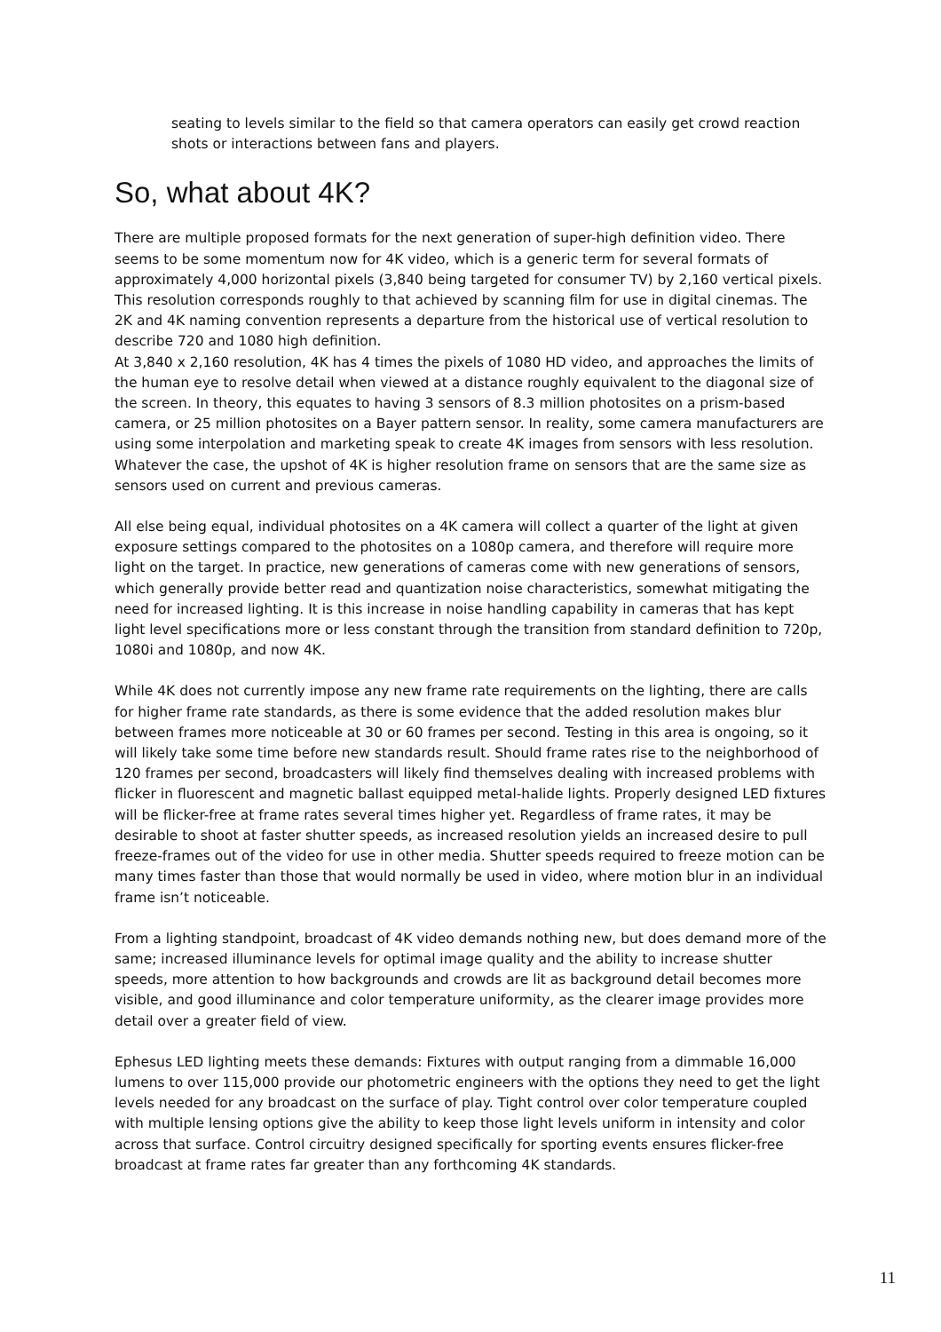seating to levels similar to the field so that camera operators can easily get crowd reaction shots or interactions between fans and players.
So, what about 4K?
There are multiple proposed formats for the next generation of super-high definition video. There seems to be some momentum now for 4K video, which is a generic term for several formats of approximately 4,000 horizontal pixels (3,840 being targeted for consumer TV) by 2,160 vertical pixels. This resolution corresponds roughly to that achieved by scanning film for use in digital cinemas. The 2K and 4K naming convention represents a departure from the historical use of vertical resolution to describe 720 and 1080 high definition.
At 3,840 x 2,160 resolution, 4K has 4 times the pixels of 1080 HD video, and approaches the limits of the human eye to resolve detail when viewed at a distance roughly equivalent to the diagonal size of the screen. In theory, this equates to having 3 sensors of 8.3 million photosites on a prism-based camera, or 25 million photosites on a Bayer pattern sensor. In reality, some camera manufacturers are using some interpolation and marketing speak to create 4K images from sensors with less resolution. Whatever the case, the upshot of 4K is higher resolution frame on sensors that are the same size as sensors used on current and previous cameras.
All else being equal, individual photosites on a 4K camera will collect a quarter of the light at given exposure settings compared to the photosites on a 1080p camera, and therefore will require more light on the target. In practice, new generations of cameras come with new generations of sensors, which generally provide better read and quantization noise characteristics, somewhat mitigating the need for increased lighting. It is this increase in noise handling capability in cameras that has kept light level specifications more or less constant through the transition from standard definition to 720p, 1080i and 1080p, and now 4K.
While 4K does not currently impose any new frame rate requirements on the lighting, there are calls for higher frame rate standards, as there is some evidence that the added resolution makes blur between frames more noticeable at 30 or 60 frames per second. Testing in this area is ongoing, so it will likely take some time before new standards result. Should frame rates rise to the neighborhood of 120 frames per second, broadcasters will likely find themselves dealing with increased problems with flicker in fluorescent and magnetic ballast equipped metal-halide lights. Properly designed LED fixtures will be flicker-free at frame rates several times higher yet. Regardless of frame rates, it may be desirable to shoot at faster shutter speeds, as increased resolution yields an increased desire to pull freeze-frames out of the video for use in other media. Shutter speeds required to freeze motion can be many times faster than those that would normally be used in video, where motion blur in an individual frame isn’t noticeable.
From a lighting standpoint, broadcast of 4K video demands nothing new, but does demand more of the same; increased illuminance levels for optimal image quality and the ability to increase shutter speeds, more attention to how backgrounds and crowds are lit as background detail becomes more visible, and good illuminance and color temperature uniformity, as the clearer image provides more detail over a greater field of view.
Ephesus LED lighting meets these demands: Fixtures with output ranging from a dimmable 16,000 lumens to over 115,000 provide our photometric engineers with the options they need to get the light levels needed for any broadcast on the surface of play. Tight control over color temperature coupled with multiple lensing options give the ability to keep those light levels uniform in intensity and color across that surface. Control circuitry designed specifically for sporting events ensures flicker-free broadcast at frame rates far greater than any forthcoming 4K standards.
11